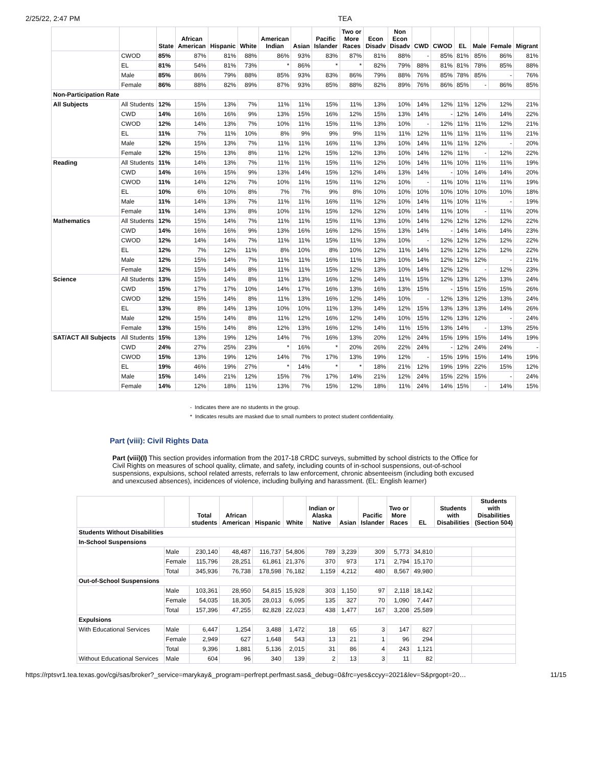2/25/22, 2:47 PM TEA
| | | State | African American | Hispanic | White | American Indian | Asian | Pacific Islander | Two or More Races | Econ Disadv | Non Econ Disadv | CWD | CWOD | EL | Male | Female | Migrant |
| --- | --- | --- | --- | --- | --- | --- | --- | --- | --- | --- | --- | --- | --- | --- | --- | --- | --- |
| | CWOD | 85% | 87% | 81% | 88% | 86% | 93% | 83% | 87% | 81% | 88% | - | 85% | 81% | 85% | 86% | 81% |
| | EL | 81% | 54% | 81% | 73% | * | 86% | * | * | 82% | 79% | 88% | 81% | 81% | 78% | 85% | 88% |
| | Male | 85% | 86% | 79% | 88% | 85% | 93% | 83% | 86% | 79% | 88% | 76% | 85% | 78% | 85% | - | 76% |
| | Female | 86% | 88% | 82% | 89% | 87% | 93% | 85% | 88% | 82% | 89% | 76% | 86% | 85% | - | 86% | 85% |
| Non-Participation Rate | | | | | | | | | | | | | | | | | |
| All Subjects | All Students | 12% | 15% | 13% | 7% | 11% | 11% | 15% | 11% | 13% | 10% | 14% | 12% | 11% | 12% | 12% | 21% |
| | CWD | 14% | 16% | 16% | 9% | 13% | 15% | 16% | 12% | 15% | 13% | 14% | - | 12% | 14% | 14% | 22% |
| | CWOD | 12% | 14% | 13% | 7% | 10% | 11% | 15% | 11% | 13% | 10% | - | 12% | 11% | 11% | 12% | 21% |
| | EL | 11% | 7% | 11% | 10% | 8% | 9% | 9% | 9% | 11% | 11% | 12% | 11% | 11% | 11% | 11% | 21% |
| | Male | 12% | 15% | 13% | 7% | 11% | 11% | 16% | 11% | 13% | 10% | 14% | 11% | 11% | 12% | - | 20% |
| | Female | 12% | 15% | 13% | 8% | 11% | 12% | 15% | 12% | 13% | 10% | 14% | 12% | 11% | - | 12% | 22% |
| Reading | All Students | 11% | 14% | 13% | 7% | 11% | 11% | 15% | 11% | 12% | 10% | 14% | 11% | 10% | 11% | 11% | 19% |
| | CWD | 14% | 16% | 15% | 9% | 13% | 14% | 15% | 12% | 14% | 13% | 14% | - | 10% | 14% | 14% | 20% |
| | CWOD | 11% | 14% | 12% | 7% | 10% | 11% | 15% | 11% | 12% | 10% | - | 11% | 10% | 11% | 11% | 19% |
| | EL | 10% | 6% | 10% | 8% | 7% | 7% | 9% | 8% | 10% | 10% | 10% | 10% | 10% | 10% | 10% | 18% |
| | Male | 11% | 14% | 13% | 7% | 11% | 11% | 16% | 11% | 12% | 10% | 14% | 11% | 10% | 11% | - | 19% |
| | Female | 11% | 14% | 13% | 8% | 10% | 11% | 15% | 12% | 12% | 10% | 14% | 11% | 10% | - | 11% | 20% |
| Mathematics | All Students | 12% | 15% | 14% | 7% | 11% | 11% | 15% | 11% | 13% | 10% | 14% | 12% | 12% | 12% | 12% | 22% |
| | CWD | 14% | 16% | 16% | 9% | 13% | 16% | 16% | 12% | 15% | 13% | 14% | - | 14% | 14% | 14% | 23% |
| | CWOD | 12% | 14% | 14% | 7% | 11% | 11% | 15% | 11% | 13% | 10% | - | 12% | 12% | 12% | 12% | 22% |
| | EL | 12% | 7% | 12% | 11% | 8% | 10% | 8% | 10% | 12% | 11% | 14% | 12% | 12% | 12% | 12% | 22% |
| | Male | 12% | 15% | 14% | 7% | 11% | 11% | 16% | 11% | 13% | 10% | 14% | 12% | 12% | 12% | - | 21% |
| | Female | 12% | 15% | 14% | 8% | 11% | 11% | 15% | 12% | 13% | 10% | 14% | 12% | 12% | - | 12% | 23% |
| Science | All Students | 13% | 15% | 14% | 8% | 11% | 13% | 16% | 12% | 14% | 11% | 15% | 12% | 13% | 12% | 13% | 24% |
| | CWD | 15% | 17% | 17% | 10% | 14% | 17% | 16% | 13% | 16% | 13% | 15% | - | 15% | 15% | 15% | 26% |
| | CWOD | 12% | 15% | 14% | 8% | 11% | 13% | 16% | 12% | 14% | 10% | - | 12% | 13% | 12% | 13% | 24% |
| | EL | 13% | 8% | 14% | 13% | 10% | 10% | 11% | 13% | 14% | 12% | 15% | 13% | 13% | 13% | 14% | 26% |
| | Male | 12% | 15% | 14% | 8% | 11% | 12% | 16% | 12% | 14% | 10% | 15% | 12% | 13% | 12% | - | 24% |
| | Female | 13% | 15% | 14% | 8% | 12% | 13% | 16% | 12% | 14% | 11% | 15% | 13% | 14% | - | 13% | 25% |
| SAT/ACT All Subjects | All Students | 15% | 13% | 19% | 12% | 14% | 7% | 16% | 13% | 20% | 12% | 24% | 15% | 19% | 15% | 14% | 19% |
| | CWD | 24% | 27% | 25% | 23% | * | 16% | * | 20% | 26% | 22% | 24% | - | 12% | 24% | 24% | - |
| | CWOD | 15% | 13% | 19% | 12% | 14% | 7% | 17% | 13% | 19% | 12% | - | 15% | 19% | 15% | 14% | 19% |
| | EL | 19% | 46% | 19% | 27% | * | 14% | * | * | 18% | 21% | 12% | 19% | 19% | 22% | 15% | 12% |
| | Male | 15% | 14% | 21% | 12% | 15% | 7% | 17% | 14% | 21% | 12% | 24% | 15% | 22% | 15% | - | 24% |
| | Female | 14% | 12% | 18% | 11% | 13% | 7% | 15% | 12% | 18% | 11% | 24% | 14% | 15% | - | 14% | 15% |
- Indicates there are no students in the group.
* Indicates results are masked due to small numbers to protect student confidentiality.
Part (viii): Civil Rights Data
Part (viii)(I) This section provides information from the 2017-18 CRDC surveys, submitted by school districts to the Office for Civil Rights on measures of school quality, climate, and safety, including counts of in-school suspensions, out-of-school suspensions, expulsions, school related arrests, referrals to law enforcement, chronic absenteeism (including both excused and unexcused absences), incidences of violence, including bullying and harassment. (EL: English learner)
| | | Total students | African American | Hispanic | White | Indian or Alaska Native | Asian | Pacific Islander | Two or More Races | EL | Students with Disabilities | Students with Disabilities (Section 504) |
| --- | --- | --- | --- | --- | --- | --- | --- | --- | --- | --- | --- | --- |
| Students Without Disabilities | | | | | | | | | | | | |
| In-School Suspensions | | | | | | | | | | | | |
| | Male | 230,140 | 48,487 | 116,737 | 54,806 | 789 | 3,239 | 309 | 5,773 | 34,810 | | |
| | Female | 115,796 | 28,251 | 61,861 | 21,376 | 370 | 973 | 171 | 2,794 | 15,170 | | |
| | Total | 345,936 | 76,738 | 178,598 | 76,182 | 1,159 | 4,212 | 480 | 8,567 | 49,980 | | |
| Out-of-School Suspensions | | | | | | | | | | | | |
| | Male | 103,361 | 28,950 | 54,815 | 15,928 | 303 | 1,150 | 97 | 2,118 | 18,142 | | |
| | Female | 54,035 | 18,305 | 28,013 | 6,095 | 135 | 327 | 70 | 1,090 | 7,447 | | |
| | Total | 157,396 | 47,255 | 82,828 | 22,023 | 438 | 1,477 | 167 | 3,208 | 25,589 | | |
| Expulsions | | | | | | | | | | | | |
| With Educational Services | Male | 6,447 | 1,254 | 3,488 | 1,472 | 18 | 65 | 3 | 147 | 827 | | |
| | Female | 2,949 | 627 | 1,648 | 543 | 13 | 21 | 1 | 96 | 294 | | |
| | Total | 9,396 | 1,881 | 5,136 | 2,015 | 31 | 86 | 4 | 243 | 1,121 | | |
| Without Educational Services | Male | 604 | 96 | 340 | 139 | 2 | 13 | 3 | 11 | 82 | | |
https://rptsvr1.tea.texas.gov/cgi/sas/broker?_service=marykay&_program=perfrept.perfmast.sas&_debug=0&frc=yes&ccyy=2021&lev=S&prgopt=20… 11/15